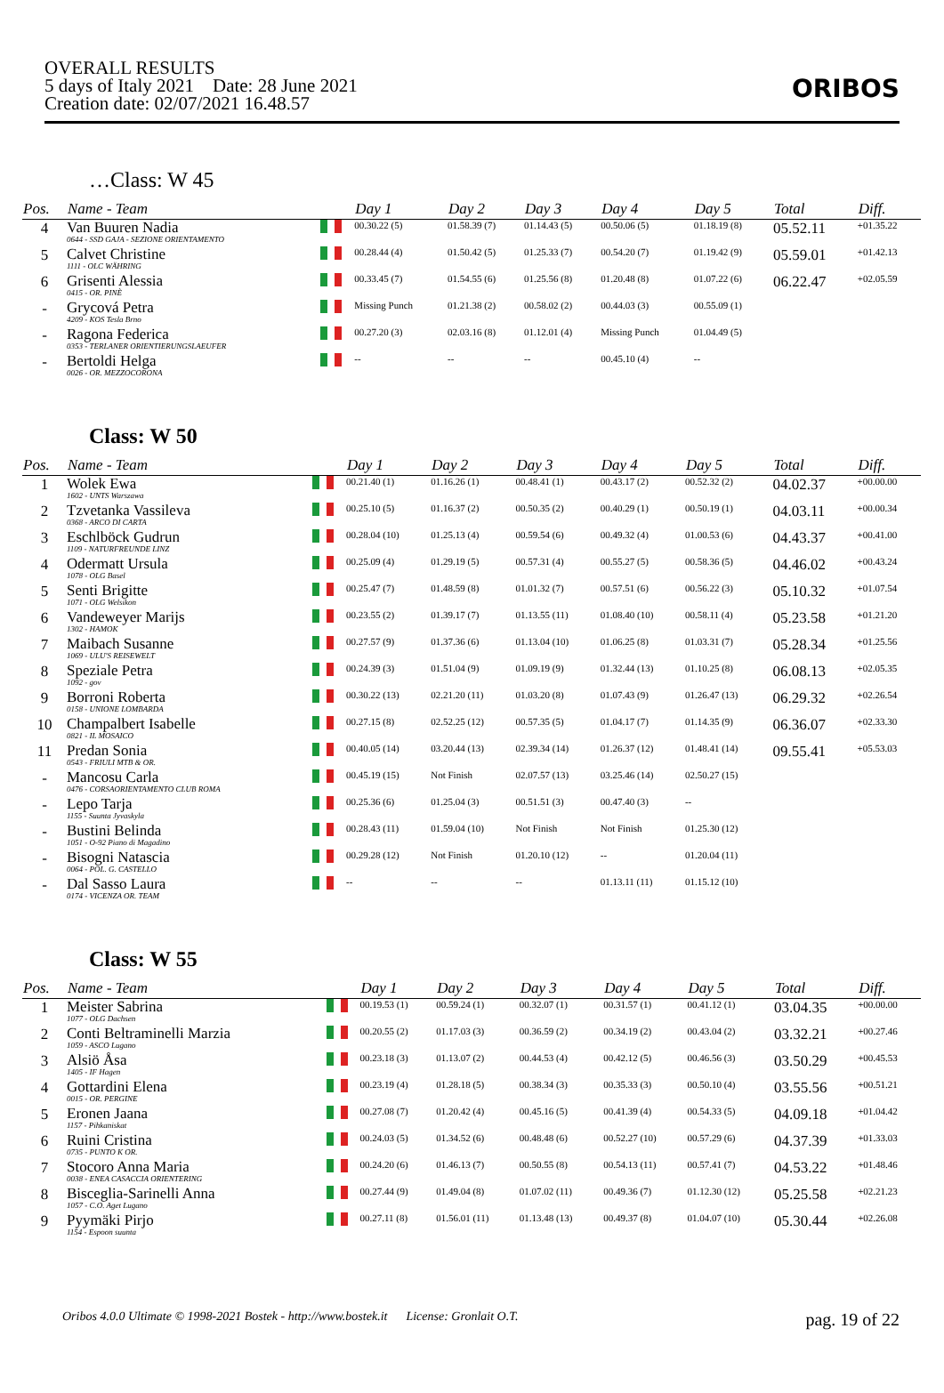OVERALL RESULTS
5 days of Italy 2021 Date: 28 June 2021
Creation date: 02/07/2021 16.48.57
ORIBOS
…Class: W 45
| Pos. | Name - Team | | Day 1 | Day 2 | Day 3 | Day 4 | Day 5 | | Total | Diff. |
| --- | --- | --- | --- | --- | --- | --- | --- | --- | --- | --- |
| 4 | Van Buuren Nadia 0644 - SSD GAJA - SEZIONE ORIENTAMENTO | | 00.30.22 (5) | 01.58.39 (7) | 01.14.43 (5) | 00.50.06 (5) | 01.18.19 (8) | | 05.52.11 | +01.35.22 |
| 5 | Calvet Christine 1111 - OLC WÄHRING | | 00.28.44 (4) | 01.50.42 (5) | 01.25.33 (7) | 00.54.20 (7) | 01.19.42 (9) | | 05.59.01 | +01.42.13 |
| 6 | Grisenti Alessia 0415 - OR. PINÈ | | 00.33.45 (7) | 01.54.55 (6) | 01.25.56 (8) | 01.20.48 (8) | 01.07.22 (6) | | 06.22.47 | +02.05.59 |
| - | Grycová Petra 4209 - KOS Tesla Brno | | Missing Punch | 01.21.38 (2) | 00.58.02 (2) | 00.44.03 (3) | 00.55.09 (1) | | | |
| - | Ragona Federica 0353 - TERLANER ORIENTIERUNGSLAEUFER | | 00.27.20 (3) | 02.03.16 (8) | 01.12.01 (4) | Missing Punch | 01.04.49 (5) | | | |
| - | Bertoldi Helga 0026 - OR. MEZZOCORONA | | -- | -- | -- | 00.45.10 (4) | -- | | | |
Class: W 50
| Pos. | Name - Team | | Day 1 | Day 2 | Day 3 | Day 4 | Day 5 | | Total | Diff. |
| --- | --- | --- | --- | --- | --- | --- | --- | --- | --- | --- |
| 1 | Wolek Ewa 1602 - UNTS Warszawa | | 00.21.40 (1) | 01.16.26 (1) | 00.48.41 (1) | 00.43.17 (2) | 00.52.32 (2) | | 04.02.37 | +00.00.00 |
| 2 | Tzvetanka Vassileva 0368 - ARCO DI CARTA | | 00.25.10 (5) | 01.16.37 (2) | 00.50.35 (2) | 00.40.29 (1) | 00.50.19 (1) | | 04.03.11 | +00.00.34 |
| 3 | Eschlböck Gudrun 1109 - NATURFREUNDE LINZ | | 00.28.04 (10) | 01.25.13 (4) | 00.59.54 (6) | 00.49.32 (4) | 01.00.53 (6) | | 04.43.37 | +00.41.00 |
| 4 | Odermatt Ursula 1078 - OLG Basel | | 00.25.09 (4) | 01.29.19 (5) | 00.57.31 (4) | 00.55.27 (5) | 00.58.36 (5) | | 04.46.02 | +00.43.24 |
| 5 | Senti Brigitte 1071 - OLG Welsikon | | 00.25.47 (7) | 01.48.59 (8) | 01.01.32 (7) | 00.57.51 (6) | 00.56.22 (3) | | 05.10.32 | +01.07.54 |
| 6 | Vandeweyer Marijs 1302 - HAMOK | | 00.23.55 (2) | 01.39.17 (7) | 01.13.55 (11) | 01.08.40 (10) | 00.58.11 (4) | | 05.23.58 | +01.21.20 |
| 7 | Maibach Susanne 1069 - ULU'S REISEWELT | | 00.27.57 (9) | 01.37.36 (6) | 01.13.04 (10) | 01.06.25 (8) | 01.03.31 (7) | | 05.28.34 | +01.25.56 |
| 8 | Speziale Petra 1092 - gov | | 00.24.39 (3) | 01.51.04 (9) | 01.09.19 (9) | 01.32.44 (13) | 01.10.25 (8) | | 06.08.13 | +02.05.35 |
| 9 | Borroni Roberta 0158 - UNIONE LOMBARDA | | 00.30.22 (13) | 02.21.20 (11) | 01.03.20 (8) | 01.07.43 (9) | 01.26.47 (13) | | 06.29.32 | +02.26.54 |
| 10 | Champalbert Isabelle 0821 - IL MOSAICO | | 00.27.15 (8) | 02.52.25 (12) | 00.57.35 (5) | 01.04.17 (7) | 01.14.35 (9) | | 06.36.07 | +02.33.30 |
| 11 | Predan Sonia 0543 - FRIULI MTB & OR. | | 00.40.05 (14) | 03.20.44 (13) | 02.39.34 (14) | 01.26.37 (12) | 01.48.41 (14) | | 09.55.41 | +05.53.03 |
| - | Mancosu Carla 0476 - CORSAORIENTAMENTO CLUB ROMA | | 00.45.19 (15) | Not Finish | 02.07.57 (13) | 03.25.46 (14) | 02.50.27 (15) | | | |
| - | Lepo Tarja 1155 - Suunta Jyvaskyla | | 00.25.36 (6) | 01.25.04 (3) | 00.51.51 (3) | 00.47.40 (3) | -- | | | |
| - | Bustini Belinda 1051 - O-92 Piano di Magadino | | 00.28.43 (11) | 01.59.04 (10) | Not Finish | Not Finish | 01.25.30 (12) | | | |
| - | Bisogni Natascia 0064 - POL. G. CASTELLO | | 00.29.28 (12) | Not Finish | 01.20.10 (12) | -- | 01.20.04 (11) | | | |
| - | Dal Sasso Laura 0174 - VICENZA OR. TEAM | | -- | -- | -- | 01.13.11 (11) | 01.15.12 (10) | | | |
Class: W 55
| Pos. | Name - Team | | Day 1 | Day 2 | Day 3 | Day 4 | Day 5 | | Total | Diff. |
| --- | --- | --- | --- | --- | --- | --- | --- | --- | --- | --- |
| 1 | Meister Sabrina 1077 - OLG Dachsen | | 00.19.53 (1) | 00.59.24 (1) | 00.32.07 (1) | 00.31.57 (1) | 00.41.12 (1) | | 03.04.35 | +00.00.00 |
| 2 | Conti Beltraminelli Marzia 1059 - ASCO Lugano | | 00.20.55 (2) | 01.17.03 (3) | 00.36.59 (2) | 00.34.19 (2) | 00.43.04 (2) | | 03.32.21 | +00.27.46 |
| 3 | Alsiö Åsa 1405 - IF Hagen | | 00.23.18 (3) | 01.13.07 (2) | 00.44.53 (4) | 00.42.12 (5) | 00.46.56 (3) | | 03.50.29 | +00.45.53 |
| 4 | Gottardini Elena 0015 - OR. PERGINE | | 00.23.19 (4) | 01.28.18 (5) | 00.38.34 (3) | 00.35.33 (3) | 00.50.10 (4) | | 03.55.56 | +00.51.21 |
| 5 | Eronen Jaana 1157 - Pihkaniskat | | 00.27.08 (7) | 01.20.42 (4) | 00.45.16 (5) | 00.41.39 (4) | 00.54.33 (5) | | 04.09.18 | +01.04.42 |
| 6 | Ruini Cristina 0735 - PUNTO K OR. | | 00.24.03 (5) | 01.34.52 (6) | 00.48.48 (6) | 00.52.27 (10) | 00.57.29 (6) | | 04.37.39 | +01.33.03 |
| 7 | Stocoro Anna Maria 0038 - ENEA CASACCIA ORIENTERING | | 00.24.20 (6) | 01.46.13 (7) | 00.50.55 (8) | 00.54.13 (11) | 00.57.41 (7) | | 04.53.22 | +01.48.46 |
| 8 | Bisceglia-Sarinelli Anna 1057 - C.O. Aget Lugano | | 00.27.44 (9) | 01.49.04 (8) | 01.07.02 (11) | 00.49.36 (7) | 01.12.30 (12) | | 05.25.58 | +02.21.23 |
| 9 | Pyymäki Pirjo 1154 - Espoon suunta | | 00.27.11 (8) | 01.56.01 (11) | 01.13.48 (13) | 00.49.37 (8) | 01.04.07 (10) | | 05.30.44 | +02.26.08 |
Oribos 4.0.0 Ultimate © 1998-2021 Bostek - http://www.bostek.it License: Gronlait O.T. pag. 19 of 22